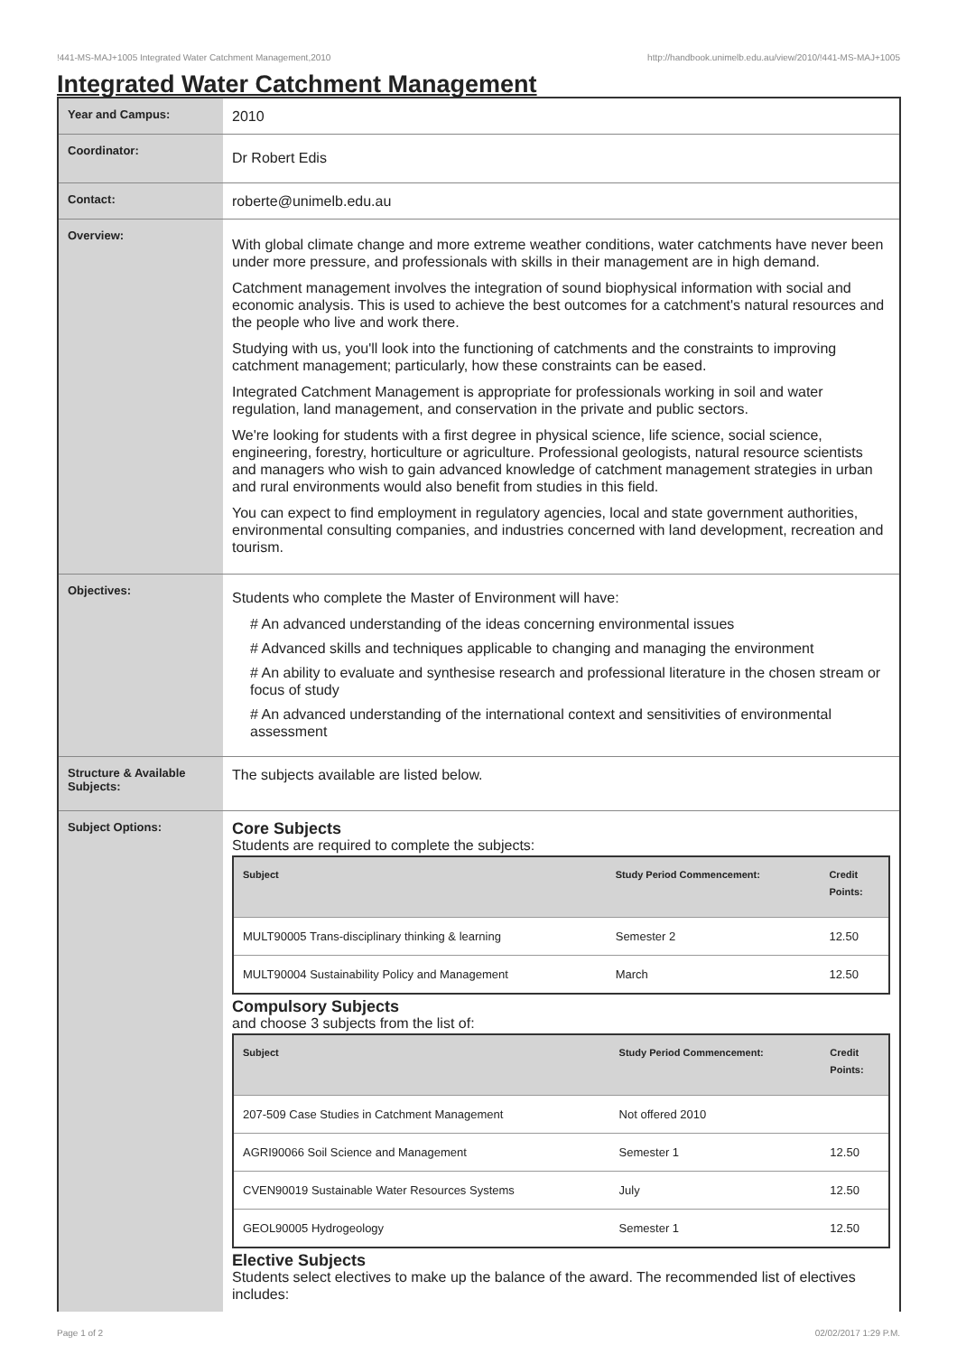!441-MS-MAJ+1005 Integrated Water Catchment Management,2010 http://handbook.unimelb.edu.au/view/2010/!441-MS-MAJ+1005
Integrated Water Catchment Management
| Year and Campus: | 2010 |
| Coordinator: | Dr Robert Edis |
| Contact: | roberte@unimelb.edu.au |
| Overview: | With global climate change and more extreme weather conditions, water catchments have never been under more pressure, and professionals with skills in their management are in high demand. Catchment management involves the integration of sound biophysical information with social and economic analysis. This is used to achieve the best outcomes for a catchment's natural resources and the people who live and work there. Studying with us, you'll look into the functioning of catchments and the constraints to improving catchment management; particularly, how these constraints can be eased. Integrated Catchment Management is appropriate for professionals working in soil and water regulation, land management, and conservation in the private and public sectors. We're looking for students with a first degree in physical science, life science, social science, engineering, forestry, horticulture or agriculture. Professional geologists, natural resource scientists and managers who wish to gain advanced knowledge of catchment management strategies in urban and rural environments would also benefit from studies in this field. You can expect to find employment in regulatory agencies, local and state government authorities, environmental consulting companies, and industries concerned with land development, recreation and tourism. |
| Objectives: | Students who complete the Master of Environment will have: # An advanced understanding of the ideas concerning environmental issues # Advanced skills and techniques applicable to changing and managing the environment # An ability to evaluate and synthesise research and professional literature in the chosen stream or focus of study # An advanced understanding of the international context and sensitivities of environmental assessment |
| Structure & Available Subjects: | The subjects available are listed below. |
| Subject Options: | Core Subjects Students are required to complete the subjects: / Subject / Study Period Commencement: / Credit Points: / / --- / --- / --- / / MULT90005 Trans-disciplinary thinking & learning / Semester 2 / 12.50 / / MULT90004 Sustainability Policy and Management / March / 12.50 / Compulsory Subjects and choose 3 subjects from the list of: / Subject / Study Period Commencement: / Credit Points: / / --- / --- / --- / / 207-509 Case Studies in Catchment Management / Not offered 2010 / / / AGRI90066 Soil Science and Management / Semester 1 / 12.50 / / CVEN90019 Sustainable Water Resources Systems / July / 12.50 / / GEOL90005 Hydrogeology / Semester 1 / 12.50 / Elective Subjects Students select electives to make up the balance of the award. The recommended list of electives includes: |
Page 1 of 2 02/02/2017 1:29 P.M.